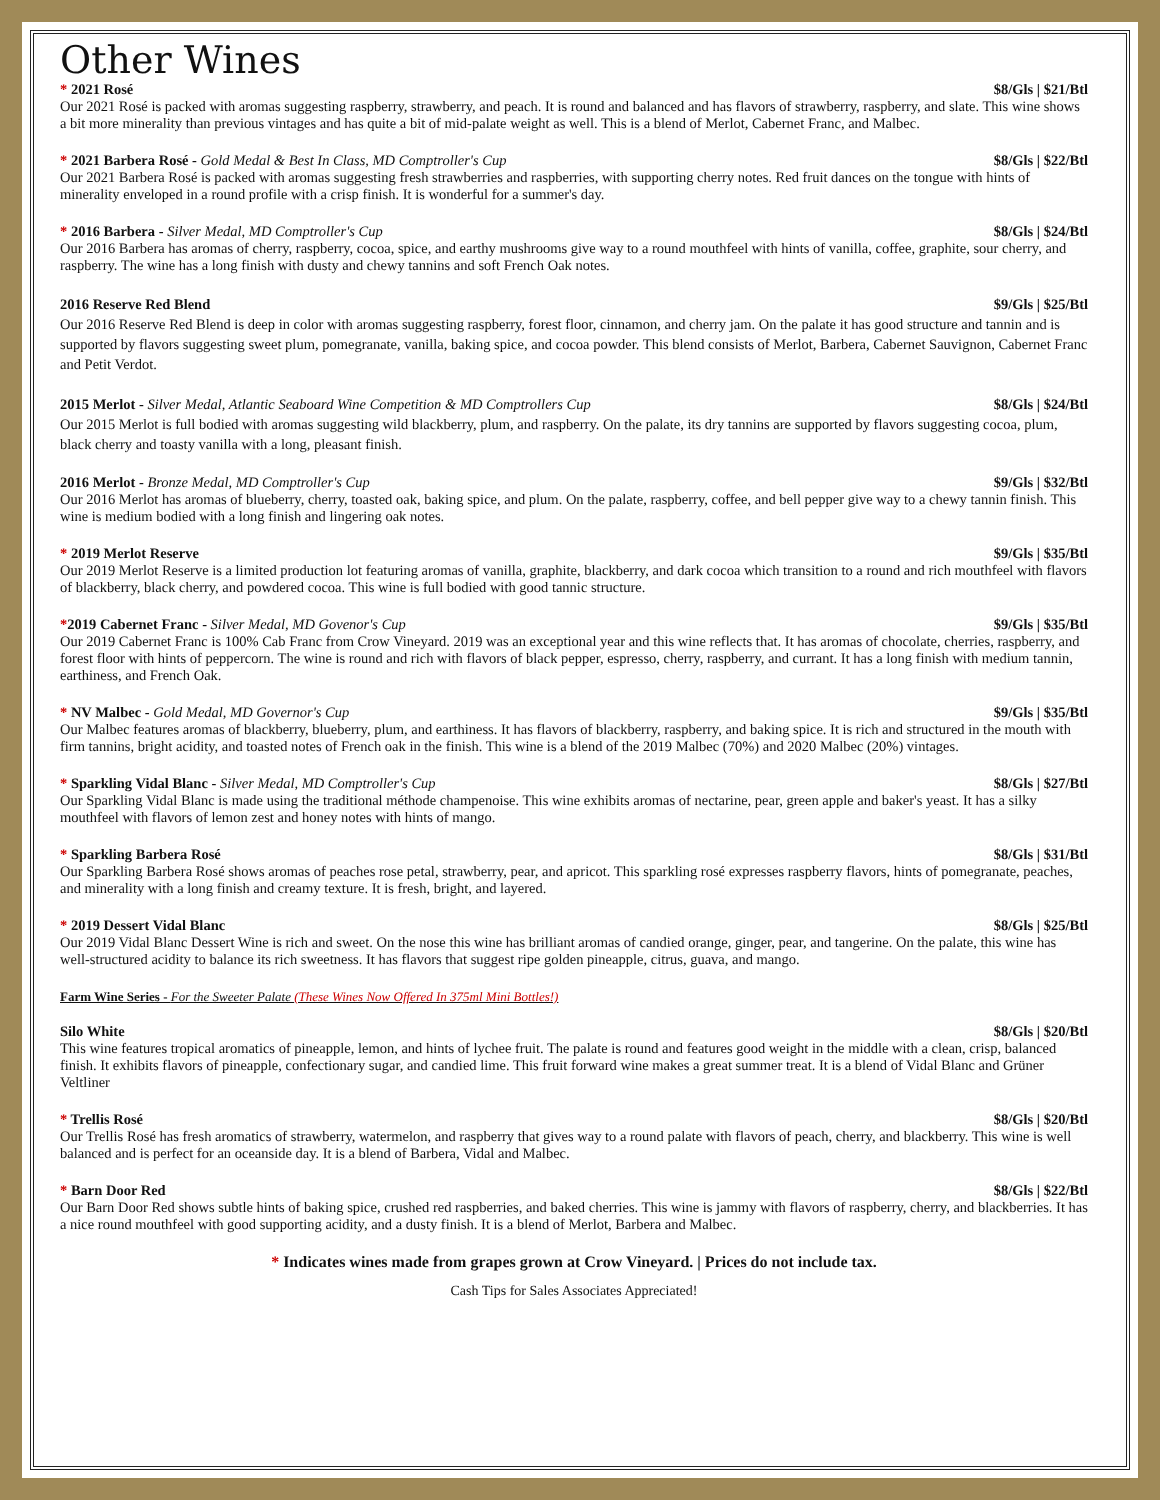Other Wines
* 2021 Rosé $8/Gls | $21/Btl
Our 2021 Rosé is packed with aromas suggesting raspberry, strawberry, and peach. It is round and balanced and has flavors of strawberry, raspberry, and slate. This wine shows a bit more minerality than previous vintages and has quite a bit of mid-palate weight as well. This is a blend of Merlot, Cabernet Franc, and Malbec.
* 2021 Barbera Rosé - Gold Medal & Best In Class, MD Comptroller's Cup $8/Gls | $22/Btl
Our 2021 Barbera Rosé is packed with aromas suggesting fresh strawberries and raspberries, with supporting cherry notes. Red fruit dances on the tongue with hints of minerality enveloped in a round profile with a crisp finish. It is wonderful for a summer's day.
* 2016 Barbera - Silver Medal, MD Comptroller's Cup $8/Gls | $24/Btl
Our 2016 Barbera has aromas of cherry, raspberry, cocoa, spice, and earthy mushrooms give way to a round mouthfeel with hints of vanilla, coffee, graphite, sour cherry, and raspberry. The wine has a long finish with dusty and chewy tannins and soft French Oak notes.
2016 Reserve Red Blend $9/Gls | $25/Btl
Our 2016 Reserve Red Blend is deep in color with aromas suggesting raspberry, forest floor, cinnamon, and cherry jam. On the palate it has good structure and tannin and is supported by flavors suggesting sweet plum, pomegranate, vanilla, baking spice, and cocoa powder. This blend consists of Merlot, Barbera, Cabernet Sauvignon, Cabernet Franc and Petit Verdot.
2015 Merlot - Silver Medal, Atlantic Seaboard Wine Competition & MD Comptrollers Cup $8/Gls | $24/Btl
Our 2015 Merlot is full bodied with aromas suggesting wild blackberry, plum, and raspberry. On the palate, its dry tannins are supported by flavors suggesting cocoa, plum, black cherry and toasty vanilla with a long, pleasant finish.
2016 Merlot - Bronze Medal, MD Comptroller's Cup $9/Gls | $32/Btl
Our 2016 Merlot has aromas of blueberry, cherry, toasted oak, baking spice, and plum. On the palate, raspberry, coffee, and bell pepper give way to a chewy tannin finish. This wine is medium bodied with a long finish and lingering oak notes.
* 2019 Merlot Reserve $9/Gls | $35/Btl
Our 2019 Merlot Reserve is a limited production lot featuring aromas of vanilla, graphite, blackberry, and dark cocoa which transition to a round and rich mouthfeel with flavors of blackberry, black cherry, and powdered cocoa. This wine is full bodied with good tannic structure.
*2019 Cabernet Franc - Silver Medal, MD Govenor's Cup $9/Gls | $35/Btl
Our 2019 Cabernet Franc is 100% Cab Franc from Crow Vineyard. 2019 was an exceptional year and this wine reflects that. It has aromas of chocolate, cherries, raspberry, and forest floor with hints of peppercorn. The wine is round and rich with flavors of black pepper, espresso, cherry, raspberry, and currant. It has a long finish with medium tannin, earthiness, and French Oak.
* NV Malbec - Gold Medal, MD Governor's Cup $9/Gls | $35/Btl
Our Malbec features aromas of blackberry, blueberry, plum, and earthiness. It has flavors of blackberry, raspberry, and baking spice. It is rich and structured in the mouth with firm tannins, bright acidity, and toasted notes of French oak in the finish. This wine is a blend of the 2019 Malbec (70%) and 2020 Malbec (20%) vintages.
* Sparkling Vidal Blanc - Silver Medal, MD Comptroller's Cup $8/Gls | $27/Btl
Our Sparkling Vidal Blanc is made using the traditional méthode champenoise. This wine exhibits aromas of nectarine, pear, green apple and baker's yeast. It has a silky mouthfeel with flavors of lemon zest and honey notes with hints of mango.
* Sparkling Barbera Rosé $8/Gls | $31/Btl
Our Sparkling Barbera Rosé shows aromas of peaches rose petal, strawberry, pear, and apricot. This sparkling rosé expresses raspberry flavors, hints of pomegranate, peaches, and minerality with a long finish and creamy texture. It is fresh, bright, and layered.
* 2019 Dessert Vidal Blanc $8/Gls | $25/Btl
Our 2019 Vidal Blanc Dessert Wine is rich and sweet. On the nose this wine has brilliant aromas of candied orange, ginger, pear, and tangerine. On the palate, this wine has well-structured acidity to balance its rich sweetness. It has flavors that suggest ripe golden pineapple, citrus, guava, and mango.
Farm Wine Series - For the Sweeter Palate (These Wines Now Offered In 375ml Mini Bottles!)
Silo White $8/Gls | $20/Btl
This wine features tropical aromatics of pineapple, lemon, and hints of lychee fruit. The palate is round and features good weight in the middle with a clean, crisp, balanced finish. It exhibits flavors of pineapple, confectionary sugar, and candied lime. This fruit forward wine makes a great summer treat. It is a blend of Vidal Blanc and Grüner Veltliner
* Trellis Rosé $8/Gls | $20/Btl
Our Trellis Rosé has fresh aromatics of strawberry, watermelon, and raspberry that gives way to a round palate with flavors of peach, cherry, and blackberry. This wine is well balanced and is perfect for an oceanside day. It is a blend of Barbera, Vidal and Malbec.
* Barn Door Red $8/Gls | $22/Btl
Our Barn Door Red shows subtle hints of baking spice, crushed red raspberries, and baked cherries. This wine is jammy with flavors of raspberry, cherry, and blackberries. It has a nice round mouthfeel with good supporting acidity, and a dusty finish. It is a blend of Merlot, Barbera and Malbec.
* Indicates wines made from grapes grown at Crow Vineyard. | Prices do not include tax.
Cash Tips for Sales Associates Appreciated!